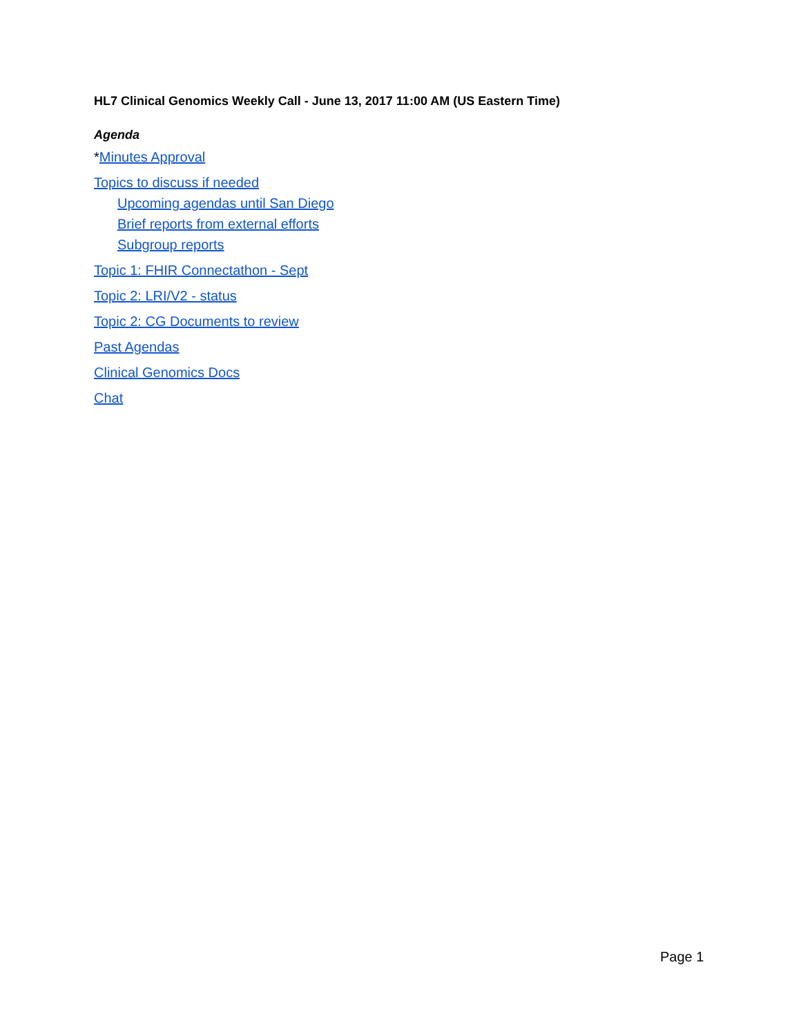HL7 Clinical Genomics Weekly Call - June 13, 2017 11:00 AM (US Eastern Time)
Agenda
*Minutes Approval
Topics to discuss if needed
Upcoming agendas until San Diego
Brief reports from external efforts
Subgroup reports
Topic 1: FHIR Connectathon - Sept
Topic 2: LRI/V2 - status
Topic 2: CG Documents to review
Past Agendas
Clinical Genomics Docs
Chat
Page 1